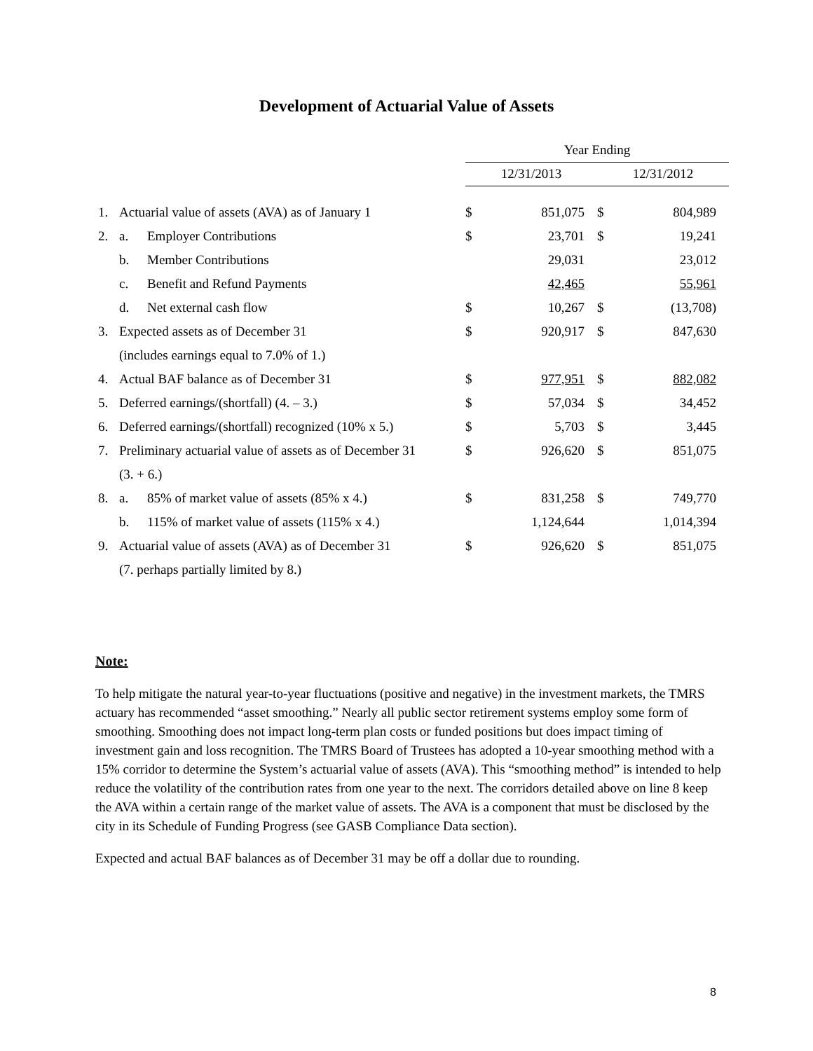Development of Actuarial Value of Assets
| | | | Year Ending | | | |
| --- | --- | --- | --- | --- | --- | --- |
| | | | 12/31/2013 | | 12/31/2012 | |
| 1. | Actuarial value of assets (AVA) as of January 1 | | $ | 851,075 | $ | 804,989 |
| 2. | a. | Employer Contributions | $ | 23,701 | $ | 19,241 |
| | b. | Member Contributions | | 29,031 | | 23,012 |
| | c. | Benefit and Refund Payments | | 42,465 | | 55,961 |
| | d. | Net external cash flow | $ | 10,267 | $ | (13,708) |
| 3. | Expected assets as of December 31 | | $ | 920,917 | $ | 847,630 |
| | (includes earnings equal to 7.0% of 1.) | | | | | |
| 4. | Actual BAF balance as of December 31 | | $ | 977,951 | $ | 882,082 |
| 5. | Deferred earnings/(shortfall) (4. – 3.) | | $ | 57,034 | $ | 34,452 |
| 6. | Deferred earnings/(shortfall) recognized (10% x 5.) | | $ | 5,703 | $ | 3,445 |
| 7. | Preliminary actuarial value of assets as of December 31 | | $ | 926,620 | $ | 851,075 |
| | (3. + 6.) | | | | | |
| 8. | a. | 85% of market value of assets (85% x 4.) | $ | 831,258 | $ | 749,770 |
| | b. | 115% of market value of assets (115% x 4.) | | 1,124,644 | | 1,014,394 |
| 9. | Actuarial value of assets (AVA) as of December 31 | | $ | 926,620 | $ | 851,075 |
| | (7. perhaps partially limited by 8.) | | | | | |
Note:
To help mitigate the natural year-to-year fluctuations (positive and negative) in the investment markets, the TMRS actuary has recommended “asset smoothing.” Nearly all public sector retirement systems employ some form of smoothing. Smoothing does not impact long-term plan costs or funded positions but does impact timing of investment gain and loss recognition. The TMRS Board of Trustees has adopted a 10-year smoothing method with a 15% corridor to determine the System’s actuarial value of assets (AVA). This “smoothing method” is intended to help reduce the volatility of the contribution rates from one year to the next. The corridors detailed above on line 8 keep the AVA within a certain range of the market value of assets. The AVA is a component that must be disclosed by the city in its Schedule of Funding Progress (see GASB Compliance Data section).
Expected and actual BAF balances as of December 31 may be off a dollar due to rounding.
8